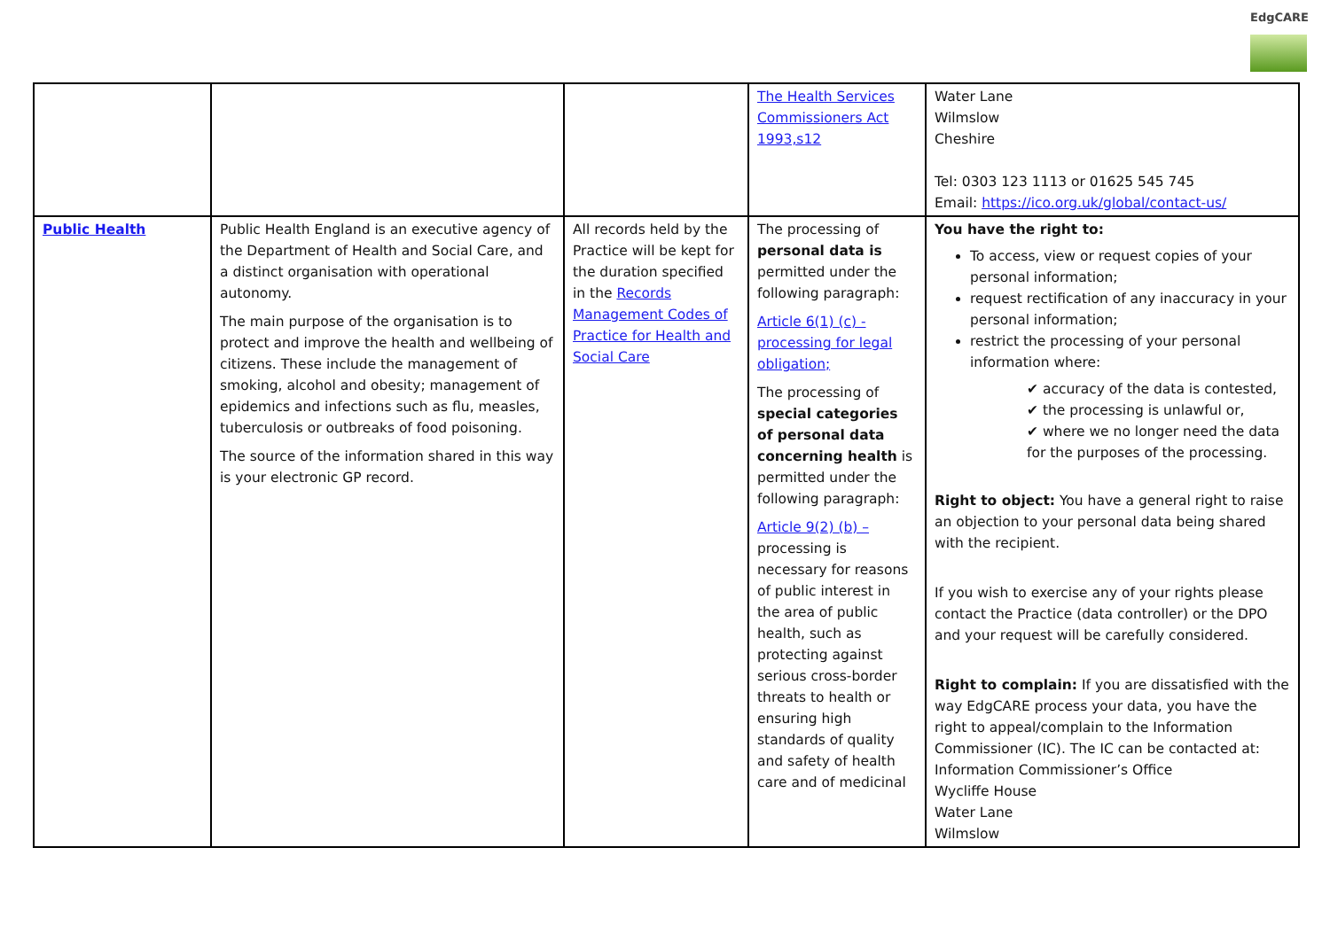EdgCARE
| | | | The Health Services Commissioners Act 1993,s12 | Water Lane Wilmslow Cheshire Tel: 0303 123 1113 or 01625 545 745 Email: https://ico.org.uk/global/contact-us/ |
| Public Health | Public Health England is an executive agency of the Department of Health and Social Care, and a distinct organisation with operational autonomy. The main purpose of the organisation is to protect and improve the health and wellbeing of citizens. These include the management of smoking, alcohol and obesity; management of epidemics and infections such as flu, measles, tuberculosis or outbreaks of food poisoning. The source of the information shared in this way is your electronic GP record. | All records held by the Practice will be kept for the duration specified in the Records Management Codes of Practice for Health and Social Care | The processing of personal data is permitted under the following paragraph: Article 6(1) (c) - processing for legal obligation; The processing of special categories of personal data concerning health is permitted under the following paragraph: Article 9(2) (b) – processing is necessary for reasons of public interest in the area of public health, such as protecting against serious cross-border threats to health or ensuring high standards of quality and safety of health care and of medicinal | You have the right to: To access, view or request copies of your personal information; request rectification of any inaccuracy in your personal information; restrict the processing of your personal information where: ✔ accuracy of the data is contested, ✔ the processing is unlawful or, ✔ where we no longer need the data for the purposes of the processing. Right to object: You have a general right to raise an objection to your personal data being shared with the recipient. If you wish to exercise any of your rights please contact the Practice (data controller) or the DPO and your request will be carefully considered. Right to complain: If you are dissatisfied with the way EdgCARE process your data, you have the right to appeal/complain to the Information Commissioner (IC). The IC can be contacted at: Information Commissioner’s Office Wycliffe House Water Lane Wilmslow |